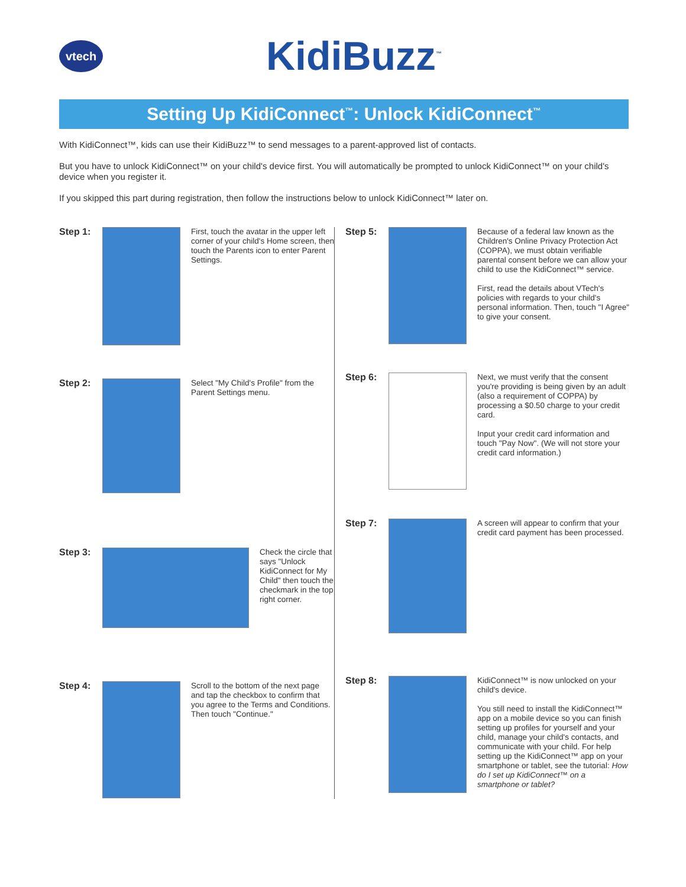vtech KidiBuzz<sup>™</sup>
Setting Up KidiConnect<sup>™</sup>: Unlock KidiConnect<sup>™</sup>
With KidiConnect™, kids can use their KidiBuzz™ to send messages to a parent-approved list of contacts.
But you have to unlock KidiConnect™ on your child's device first. You will automatically be prompted to unlock KidiConnect™ on your child's device when you register it.
If you skipped this part during registration, then follow the instructions below to unlock KidiConnect™ later on.
Step 1:
First, touch the avatar in the upper left corner of your child's Home screen, then touch the Parents icon to enter Parent Settings.
Step 2:
Select "My Child's Profile" from the Parent Settings menu.
Step 3:
Check the circle that says "Unlock KidiConnect for My Child" then touch the checkmark in the top right corner.
Step 4:
Scroll to the bottom of the next page and tap the checkbox to confirm that you agree to the Terms and Conditions. Then touch "Continue."
Step 5:
Because of a federal law known as the Children's Online Privacy Protection Act (COPPA), we must obtain verifiable parental consent before we can allow your child to use the KidiConnect™ service.
First, read the details about VTech's policies with regards to your child's personal information. Then, touch "I Agree" to give your consent.
Step 6:
Next, we must verify that the consent you're providing is being given by an adult (also a requirement of COPPA) by processing a $0.50 charge to your credit card.
Input your credit card information and touch "Pay Now". (We will not store your credit card information.)
Step 7:
A screen will appear to confirm that your credit card payment has been processed.
Step 8:
KidiConnect™ is now unlocked on your child's device.
You still need to install the KidiConnect™ app on a mobile device so you can finish setting up profiles for yourself and your child, manage your child's contacts, and communicate with your child. For help setting up the KidiConnect™ app on your smartphone or tablet, see the tutorial: How do I set up KidiConnect™ on a smartphone or tablet?